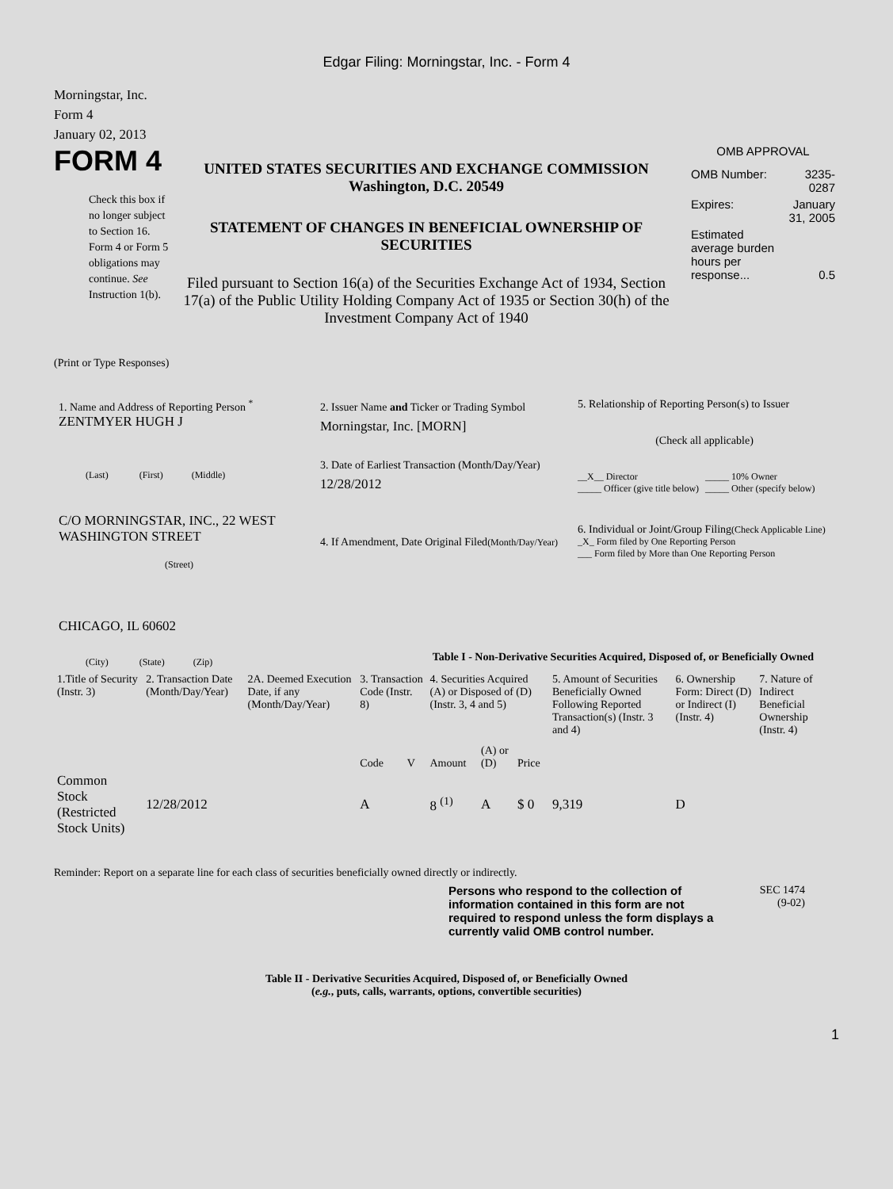Edgar Filing: Morningstar, Inc. - Form 4
Morningstar, Inc.
Form 4
January 02, 2013
FORM 4
Check this box if no longer subject to Section 16. Form 4 or Form 5 obligations may continue. See Instruction 1(b).
UNITED STATES SECURITIES AND EXCHANGE COMMISSION
Washington, D.C. 20549
STATEMENT OF CHANGES IN BENEFICIAL OWNERSHIP OF SECURITIES
Filed pursuant to Section 16(a) of the Securities Exchange Act of 1934, Section 17(a) of the Public Utility Holding Company Act of 1935 or Section 30(h) of the Investment Company Act of 1940
OMB APPROVAL
| OMB Number: | 3235-0287 |
| Expires: | January 31, 2005 |
| Estimated average burden hours per response... | 0.5 |
(Print or Type Responses)
1. Name and Address of Reporting Person <sup>*</sup>
ZENTMYER HUGH J
(Last) (First) (Middle)
C/O MORNINGSTAR, INC., 22 WEST WASHINGTON STREET
(Street)
CHICAGO, IL 60602
(City) (State) (Zip)
2. Issuer Name and Ticker or Trading Symbol
Morningstar, Inc. [MORN]
3. Date of Earliest Transaction (Month/Day/Year)
12/28/2012
4. If Amendment, Date Original Filed(Month/Day/Year)
5. Relationship of Reporting Person(s) to Issuer
(Check all applicable)
| __X__ Director _____ Officer (give title below) | _____ 10% Owner _____ Other (specify below) |
6. Individual or Joint/Group Filing(Check Applicable Line)
_X_ Form filed by One Reporting Person
___ Form filed by More than One Reporting Person
Table I - Non-Derivative Securities Acquired, Disposed of, or Beneficially Owned
| 1.Title of Security (Instr. 3) | 2. Transaction Date (Month/Day/Year) | 2A. Deemed Execution Date, if any (Month/Day/Year) | 3. Transaction Code (Instr. 8) | | 4. Securities Acquired (A) or Disposed of (D) (Instr. 3, 4 and 5) | | | 5. Amount of Securities Beneficially Owned Following Reported Transaction(s) (Instr. 3 and 4) | 6. Ownership Form: Direct (D) or Indirect (I) (Instr. 4) | 7. Nature of Indirect Beneficial Ownership (Instr. 4) |
| --- | --- | --- | --- | --- | --- | --- | --- | --- | --- | --- |
| | | | Code | V | Amount | (A) or (D) | Price | | | |
| Common Stock (Restricted Stock Units) | 12/28/2012 | | A | | 8 <sup>(1)</sup> | A | $ 0 | 9,319 | D | |
Reminder: Report on a separate line for each class of securities beneficially owned directly or indirectly.
Persons who respond to the collection of information contained in this form are not required to respond unless the form displays a currently valid OMB control number.
SEC 1474
(9-02)
Table II - Derivative Securities Acquired, Disposed of, or Beneficially Owned
(e.g., puts, calls, warrants, options, convertible securities)
1